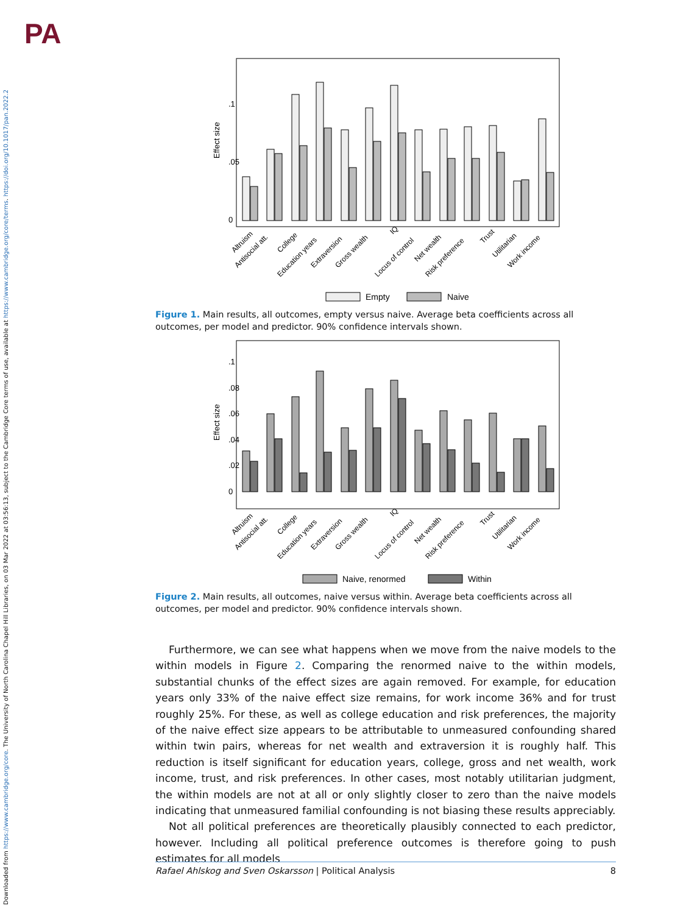PA
Downloaded from https://www.cambridge.org/core. The University of North Carolina Chapel Hill Libraries, on 03 Mar 2022 at 03:56:13, subject to the Cambridge Core terms of use, available at https://www.cambridge.org/core/terms. https://doi.org/10.1017/pan.2022.2
Effect size
0
.05
.1
Altruism
Antisocial att.
College
Education years
Extraversion
Gross wealth
IQ
Locus of control
Net wealth
Risk preference
Trust
Utilitarian
Work income
Empty
Naive
Figure 1. Main results, all outcomes, empty versus naive. Average beta coefficients across all outcomes, per model and predictor. 90% confidence intervals shown.
Effect size
0
.02
.04
.06
.08
.1
Altruism
Antisocial att.
College
Education years
Extraversion
Gross wealth
IQ
Locus of control
Net wealth
Risk preference
Trust
Utilitarian
Work income
Naive, renormed
Within
Figure 2. Main results, all outcomes, naive versus within. Average beta coefficients across all outcomes, per model and predictor. 90% confidence intervals shown.
Furthermore, we can see what happens when we move from the naive models to the within models in Figure 2. Comparing the renormed naive to the within models, substantial chunks of the effect sizes are again removed. For example, for education years only 33% of the naive effect size remains, for work income 36% and for trust roughly 25%. For these, as well as college education and risk preferences, the majority of the naive effect size appears to be attributable to unmeasured confounding shared within twin pairs, whereas for net wealth and extraversion it is roughly half. This reduction is itself significant for education years, college, gross and net wealth, work income, trust, and risk preferences. In other cases, most notably utilitarian judgment, the within models are not at all or only slightly closer to zero than the naive models indicating that unmeasured familial confounding is not biasing these results appreciably.
Not all political preferences are theoretically plausibly connected to each predictor, however. Including all political preference outcomes is therefore going to push estimates for all models
Rafael Ahlskog and Sven Oskarsson | Political Analysis 8